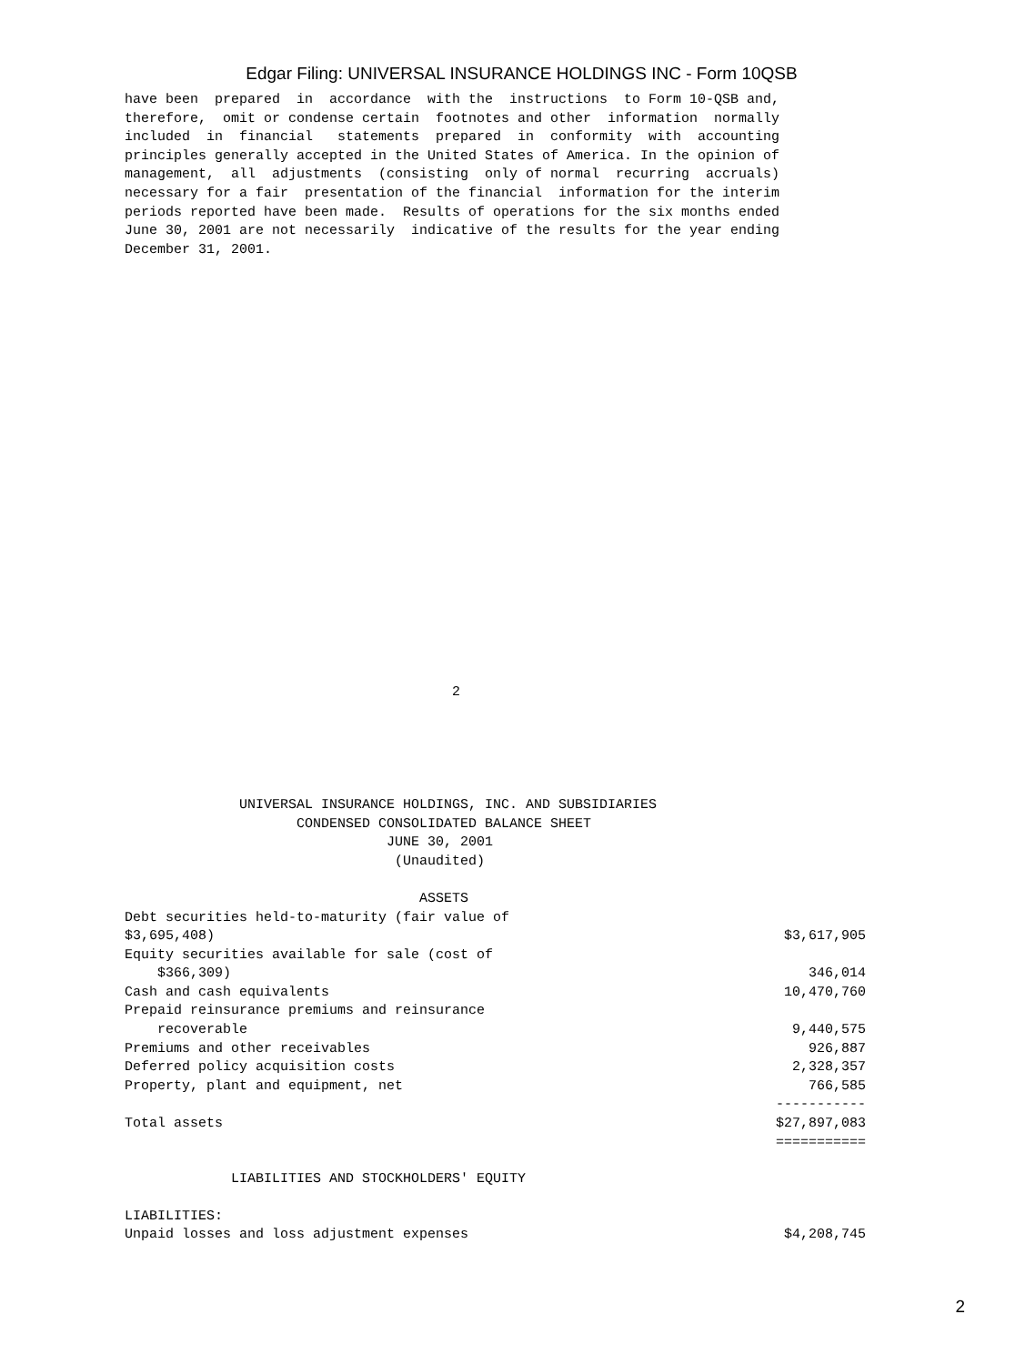Edgar Filing: UNIVERSAL INSURANCE HOLDINGS INC - Form 10QSB
have been prepared in accordance with the instructions to Form 10-QSB and, therefore, omit or condense certain footnotes and other information normally included in financial statements prepared in conformity with accounting principles generally accepted in the United States of America. In the opinion of management, all adjustments (consisting only of normal recurring accruals) necessary for a fair presentation of the financial information for the interim periods reported have been made. Results of operations for the six months ended June 30, 2001 are not necessarily indicative of the results for the year ending December 31, 2001.
2
UNIVERSAL INSURANCE HOLDINGS, INC. AND SUBSIDIARIES CONDENSED CONSOLIDATED BALANCE SHEET JUNE 30, 2001 (Unaudited) ASSETS
| Debt securities held-to-maturity (fair value of | |
| $3,695,408) | $3,617,905 |
| Equity securities available for sale (cost of | |
| $366,309) | 346,014 |
| Cash and cash equivalents | 10,470,760 |
| Prepaid reinsurance premiums and reinsurance | |
| recoverable | 9,440,575 |
| Premiums and other receivables | 926,887 |
| Deferred policy acquisition costs | 2,328,357 |
| Property, plant and equipment, net | 766,585 |
| | ----------- |
| Total assets | $27,897,083 |
| | =========== |
LIABILITIES AND STOCKHOLDERS' EQUITY
| LIABILITIES: | |
| Unpaid losses and loss adjustment expenses | $4,208,745 |
2